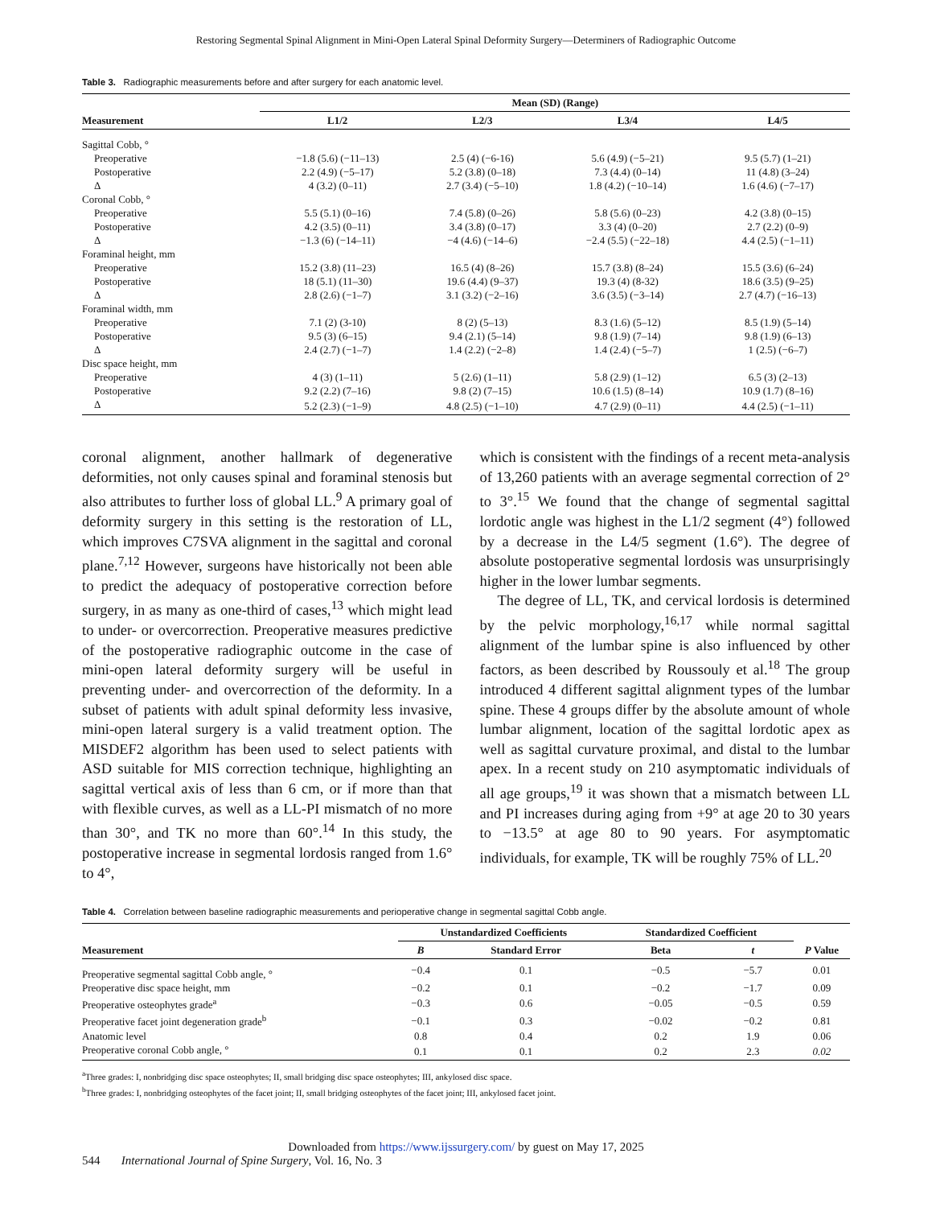Restoring Segmental Spinal Alignment in Mini-Open Lateral Spinal Deformity Surgery—Determiners of Radiographic Outcome
Table 3. Radiographic measurements before and after surgery for each anatomic level.
| | Mean (SD) (Range) | | | |
| --- | --- | --- | --- | --- |
| Measurement | L1/2 | L2/3 | L3/4 | L4/5 |
| Sagittal Cobb, ° | | | | |
| Preoperative | −1.8 (5.6) (−11–13) | 2.5 (4) (−6-16) | 5.6 (4.9) (−5–21) | 9.5 (5.7) (1–21) |
| Postoperative | 2.2 (4.9) (−5–17) | 5.2 (3.8) (0–18) | 7.3 (4.4) (0–14) | 11 (4.8) (3–24) |
| Δ | 4 (3.2) (0–11) | 2.7 (3.4) (−5–10) | 1.8 (4.2) (−10–14) | 1.6 (4.6) (−7–17) |
| Coronal Cobb, ° | | | | |
| Preoperative | 5.5 (5.1) (0–16) | 7.4 (5.8) (0–26) | 5.8 (5.6) (0–23) | 4.2 (3.8) (0–15) |
| Postoperative | 4.2 (3.5) (0–11) | 3.4 (3.8) (0–17) | 3.3 (4) (0–20) | 2.7 (2.2) (0–9) |
| Δ | −1.3 (6) (−14–11) | −4 (4.6) (−14–6) | −2.4 (5.5) (−22–18) | 4.4 (2.5) (−1–11) |
| Foraminal height, mm | | | | |
| Preoperative | 15.2 (3.8) (11–23) | 16.5 (4) (8–26) | 15.7 (3.8) (8–24) | 15.5 (3.6) (6–24) |
| Postoperative | 18 (5.1) (11–30) | 19.6 (4.4) (9–37) | 19.3 (4) (8-32) | 18.6 (3.5) (9–25) |
| Δ | 2.8 (2.6) (−1–7) | 3.1 (3.2) (−2–16) | 3.6 (3.5) (−3–14) | 2.7 (4.7) (−16–13) |
| Foraminal width, mm | | | | |
| Preoperative | 7.1 (2) (3-10) | 8 (2) (5–13) | 8.3 (1.6) (5–12) | 8.5 (1.9) (5–14) |
| Postoperative | 9.5 (3) (6–15) | 9.4 (2.1) (5–14) | 9.8 (1.9) (7–14) | 9.8 (1.9) (6–13) |
| Δ | 2.4 (2.7) (−1–7) | 1.4 (2.2) (−2–8) | 1.4 (2.4) (−5–7) | 1 (2.5) (−6–7) |
| Disc space height, mm | | | | |
| Preoperative | 4 (3) (1–11) | 5 (2.6) (1–11) | 5.8 (2.9) (1–12) | 6.5 (3) (2–13) |
| Postoperative | 9.2 (2.2) (7–16) | 9.8 (2) (7–15) | 10.6 (1.5) (8–14) | 10.9 (1.7) (8–16) |
| Δ | 5.2 (2.3) (−1–9) | 4.8 (2.5) (−1–10) | 4.7 (2.9) (0–11) | 4.4 (2.5) (−1–11) |
coronal alignment, another hallmark of degenerative deformities, not only causes spinal and foraminal stenosis but also attributes to further loss of global LL.<sup>9</sup> A primary goal of deformity surgery in this setting is the restoration of LL, which improves C7SVA alignment in the sagittal and coronal plane.<sup>7,12</sup> However, surgeons have historically not been able to predict the adequacy of postoperative correction before surgery, in as many as one-third of cases,<sup>13</sup> which might lead to under- or overcorrection. Preoperative measures predictive of the postoperative radiographic outcome in the case of mini-open lateral deformity surgery will be useful in preventing under- and overcorrection of the deformity. In a subset of patients with adult spinal deformity less invasive, mini-open lateral surgery is a valid treatment option. The MISDEF2 algorithm has been used to select patients with ASD suitable for MIS correction technique, highlighting an sagittal vertical axis of less than 6 cm, or if more than that with flexible curves, as well as a LL-PI mismatch of no more than 30°, and TK no more than 60°.<sup>14</sup> In this study, the postoperative increase in segmental lordosis ranged from 1.6° to 4°,
which is consistent with the findings of a recent meta-analysis of 13,260 patients with an average segmental correction of 2° to 3°.<sup>15</sup> We found that the change of segmental sagittal lordotic angle was highest in the L1/2 segment (4°) followed by a decrease in the L4/5 segment (1.6°). The degree of absolute postoperative segmental lordosis was unsurprisingly higher in the lower lumbar segments.
The degree of LL, TK, and cervical lordosis is determined by the pelvic morphology,<sup>16,17</sup> while normal sagittal alignment of the lumbar spine is also influenced by other factors, as been described by Roussouly et al.<sup>18</sup> The group introduced 4 different sagittal alignment types of the lumbar spine. These 4 groups differ by the absolute amount of whole lumbar alignment, location of the sagittal lordotic apex as well as sagittal curvature proximal, and distal to the lumbar apex. In a recent study on 210 asymptomatic individuals of all age groups,<sup>19</sup> it was shown that a mismatch between LL and PI increases during aging from +9° at age 20 to 30 years to −13.5° at age 80 to 90 years. For asymptomatic individuals, for example, TK will be roughly 75% of LL.<sup>20</sup>
Table 4. Correlation between baseline radiographic measurements and perioperative change in segmental sagittal Cobb angle.
| | Unstandardized Coefficients | | Standardized Coefficient | | |
| --- | --- | --- | --- | --- | --- |
| Measurement | B | Standard Error | Beta | t | P Value |
| Preoperative segmental sagittal Cobb angle, ° | −0.4 | 0.1 | −0.5 | −5.7 | 0.01 |
| Preoperative disc space height, mm | −0.2 | 0.1 | −0.2 | −1.7 | 0.09 |
| Preoperative osteophytes grade<sup>a</sup> | −0.3 | 0.6 | −0.05 | −0.5 | 0.59 |
| Preoperative facet joint degeneration grade<sup>b</sup> | −0.1 | 0.3 | −0.02 | −0.2 | 0.81 |
| Anatomic level | 0.8 | 0.4 | 0.2 | 1.9 | 0.06 |
| Preoperative coronal Cobb angle, ° | 0.1 | 0.1 | 0.2 | 2.3 | 0.02 |
<sup>a</sup> Three grades: I, nonbridging disc space osteophytes; II, small bridging disc space osteophytes; III, ankylosed disc space.
<sup>b</sup> Three grades: I, nonbridging osteophytes of the facet joint; II, small bridging osteophytes of the facet joint; III, ankylosed facet joint.
Downloaded from https://www.ijssurgery.com/ by guest on May 17, 2025
544 International Journal of Spine Surgery, Vol. 16, No. 3